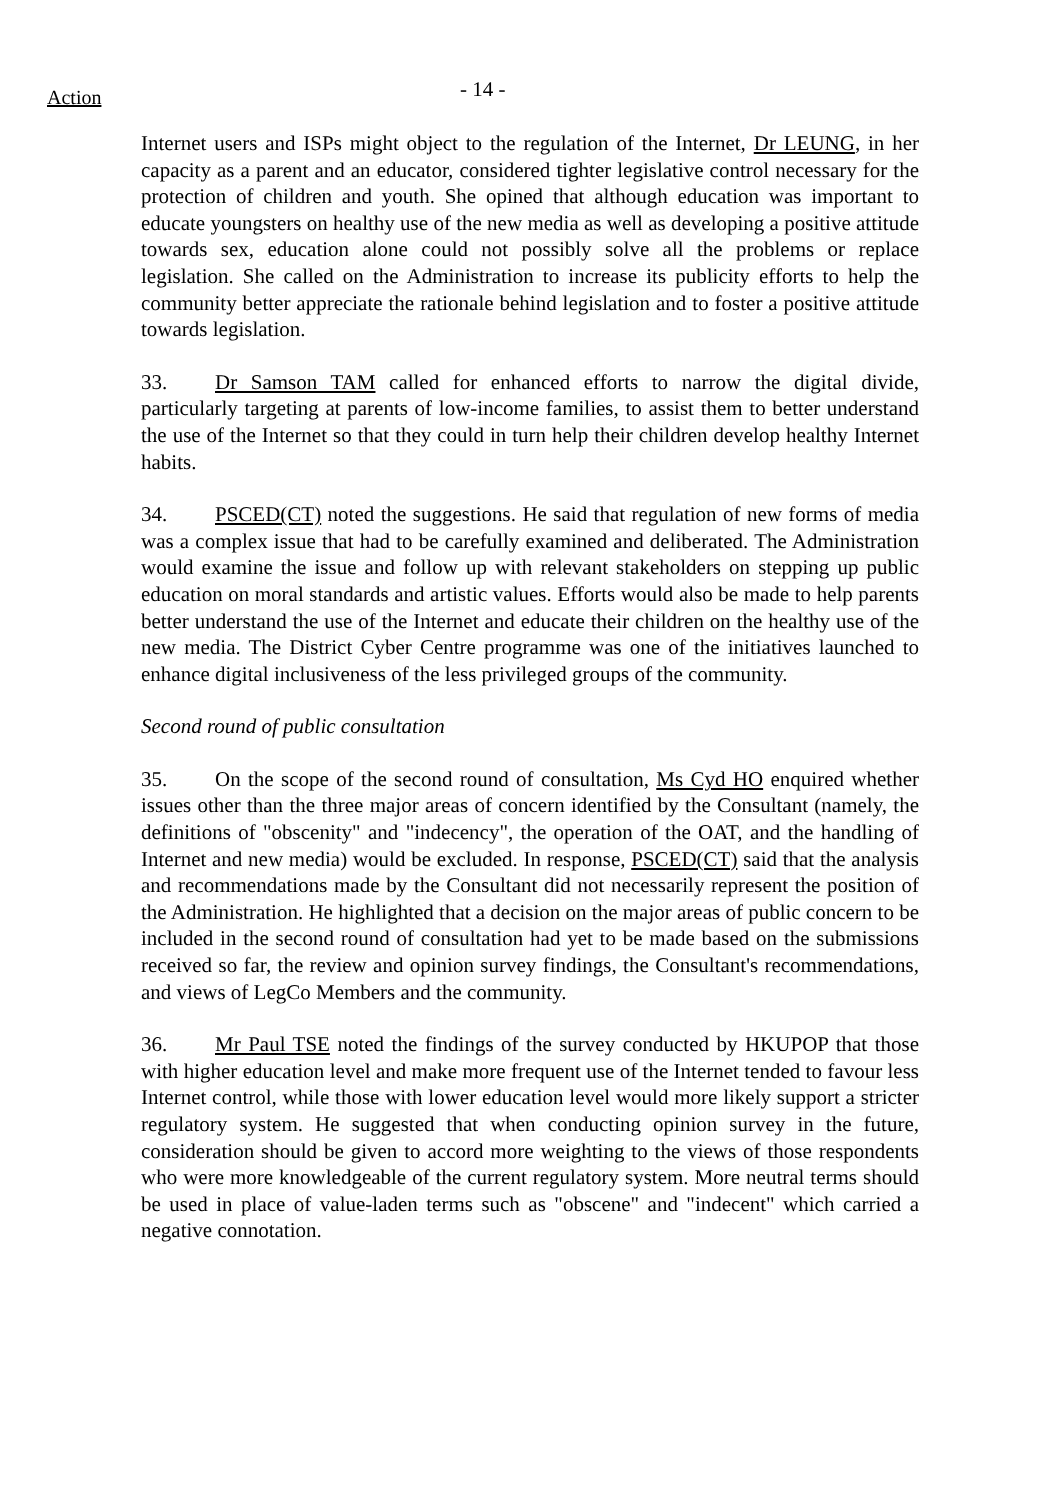Action
- 14 -
Internet users and ISPs might object to the regulation of the Internet, Dr LEUNG, in her capacity as a parent and an educator, considered tighter legislative control necessary for the protection of children and youth. She opined that although education was important to educate youngsters on healthy use of the new media as well as developing a positive attitude towards sex, education alone could not possibly solve all the problems or replace legislation. She called on the Administration to increase its publicity efforts to help the community better appreciate the rationale behind legislation and to foster a positive attitude towards legislation.
33. Dr Samson TAM called for enhanced efforts to narrow the digital divide, particularly targeting at parents of low-income families, to assist them to better understand the use of the Internet so that they could in turn help their children develop healthy Internet habits.
34. PSCED(CT) noted the suggestions. He said that regulation of new forms of media was a complex issue that had to be carefully examined and deliberated. The Administration would examine the issue and follow up with relevant stakeholders on stepping up public education on moral standards and artistic values. Efforts would also be made to help parents better understand the use of the Internet and educate their children on the healthy use of the new media. The District Cyber Centre programme was one of the initiatives launched to enhance digital inclusiveness of the less privileged groups of the community.
Second round of public consultation
35. On the scope of the second round of consultation, Ms Cyd HO enquired whether issues other than the three major areas of concern identified by the Consultant (namely, the definitions of "obscenity" and "indecency", the operation of the OAT, and the handling of Internet and new media) would be excluded. In response, PSCED(CT) said that the analysis and recommendations made by the Consultant did not necessarily represent the position of the Administration. He highlighted that a decision on the major areas of public concern to be included in the second round of consultation had yet to be made based on the submissions received so far, the review and opinion survey findings, the Consultant's recommendations, and views of LegCo Members and the community.
36. Mr Paul TSE noted the findings of the survey conducted by HKUPOP that those with higher education level and make more frequent use of the Internet tended to favour less Internet control, while those with lower education level would more likely support a stricter regulatory system. He suggested that when conducting opinion survey in the future, consideration should be given to accord more weighting to the views of those respondents who were more knowledgeable of the current regulatory system. More neutral terms should be used in place of value-laden terms such as "obscene" and "indecent" which carried a negative connotation.